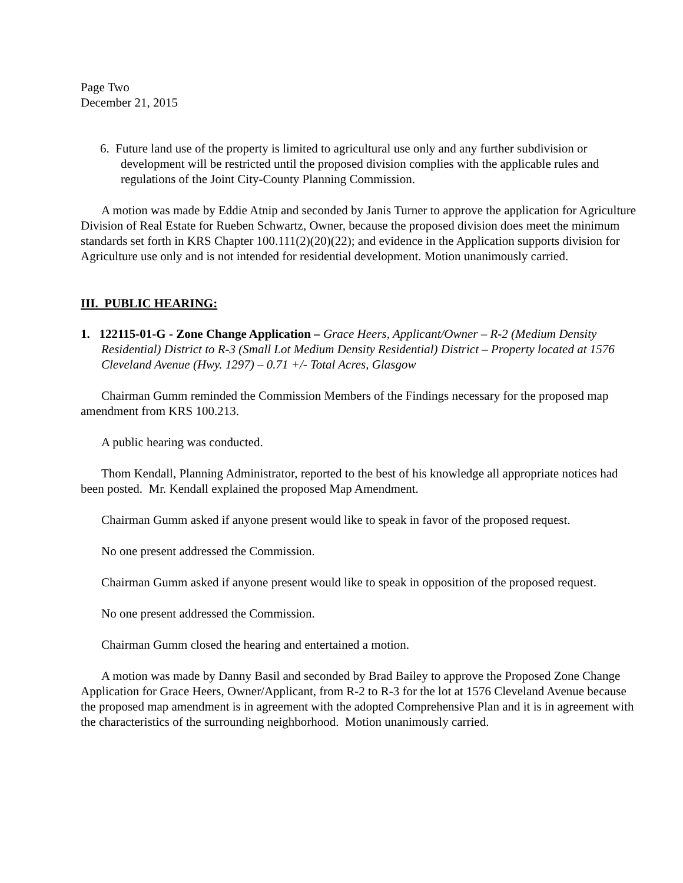Page Two
December 21, 2015
6. Future land use of the property is limited to agricultural use only and any further subdivision or development will be restricted until the proposed division complies with the applicable rules and regulations of the Joint City-County Planning Commission.
A motion was made by Eddie Atnip and seconded by Janis Turner to approve the application for Agriculture Division of Real Estate for Rueben Schwartz, Owner, because the proposed division does meet the minimum standards set forth in KRS Chapter 100.111(2)(20)(22); and evidence in the Application supports division for Agriculture use only and is not intended for residential development. Motion unanimously carried.
III. PUBLIC HEARING:
1. 122115-01-G - Zone Change Application – Grace Heers, Applicant/Owner – R-2 (Medium Density Residential) District to R-3 (Small Lot Medium Density Residential) District – Property located at 1576 Cleveland Avenue (Hwy. 1297) – 0.71 +/- Total Acres, Glasgow
Chairman Gumm reminded the Commission Members of the Findings necessary for the proposed map amendment from KRS 100.213.
A public hearing was conducted.
Thom Kendall, Planning Administrator, reported to the best of his knowledge all appropriate notices had been posted. Mr. Kendall explained the proposed Map Amendment.
Chairman Gumm asked if anyone present would like to speak in favor of the proposed request.
No one present addressed the Commission.
Chairman Gumm asked if anyone present would like to speak in opposition of the proposed request.
No one present addressed the Commission.
Chairman Gumm closed the hearing and entertained a motion.
A motion was made by Danny Basil and seconded by Brad Bailey to approve the Proposed Zone Change Application for Grace Heers, Owner/Applicant, from R-2 to R-3 for the lot at 1576 Cleveland Avenue because the proposed map amendment is in agreement with the adopted Comprehensive Plan and it is in agreement with the characteristics of the surrounding neighborhood. Motion unanimously carried.